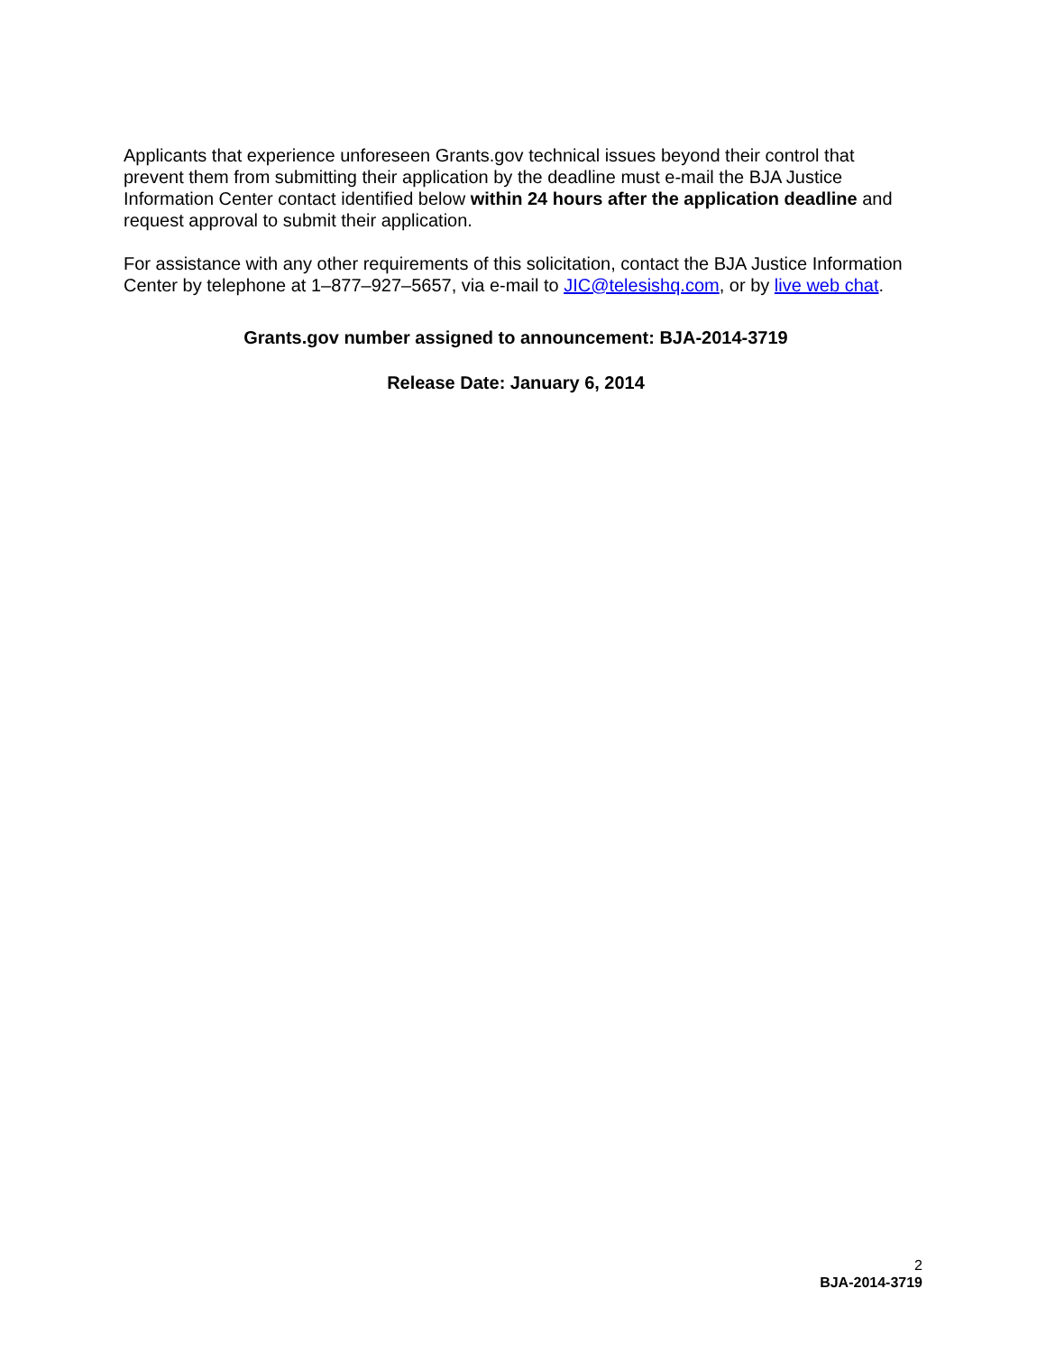Applicants that experience unforeseen Grants.gov technical issues beyond their control that prevent them from submitting their application by the deadline must e-mail the BJA Justice Information Center contact identified below within 24 hours after the application deadline and request approval to submit their application.
For assistance with any other requirements of this solicitation, contact the BJA Justice Information Center by telephone at 1–877–927–5657, via e-mail to JIC@telesishq.com, or by live web chat.
Grants.gov number assigned to announcement: BJA-2014-3719
Release Date: January 6, 2014
2
BJA-2014-3719